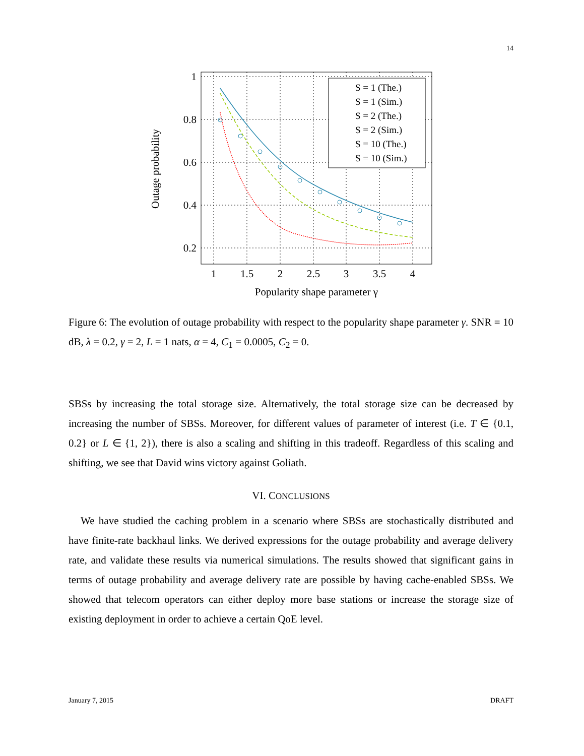14
1
0.8
0.6
0.4
0.2
1
1.5
2
2.5
3
3.5
4
Popularity shape parameter γ
Outage probability
S = 1 (The.)
S = 1 (Sim.)
S = 2 (The.)
S = 2 (Sim.)
S = 10 (The.)
S = 10 (Sim.)
Figure 6: The evolution of outage probability with respect to the popularity shape parameter γ. SNR = 10 dB, λ = 0.2, γ = 2, L = 1 nats, α = 4, C<sub>1</sub> = 0.0005, C<sub>2</sub> = 0.
SBSs by increasing the total storage size. Alternatively, the total storage size can be decreased by increasing the number of SBSs. Moreover, for different values of parameter of interest (i.e. T ∈ {0.1, 0.2} or L ∈ {1, 2}), there is also a scaling and shifting in this tradeoff. Regardless of this scaling and shifting, we see that David wins victory against Goliath.
VI. CONCLUSIONS
We have studied the caching problem in a scenario where SBSs are stochastically distributed and have finite-rate backhaul links. We derived expressions for the outage probability and average delivery rate, and validate these results via numerical simulations. The results showed that significant gains in terms of outage probability and average delivery rate are possible by having cache-enabled SBSs. We showed that telecom operators can either deploy more base stations or increase the storage size of existing deployment in order to achieve a certain QoE level.
January 7, 2015 DRAFT